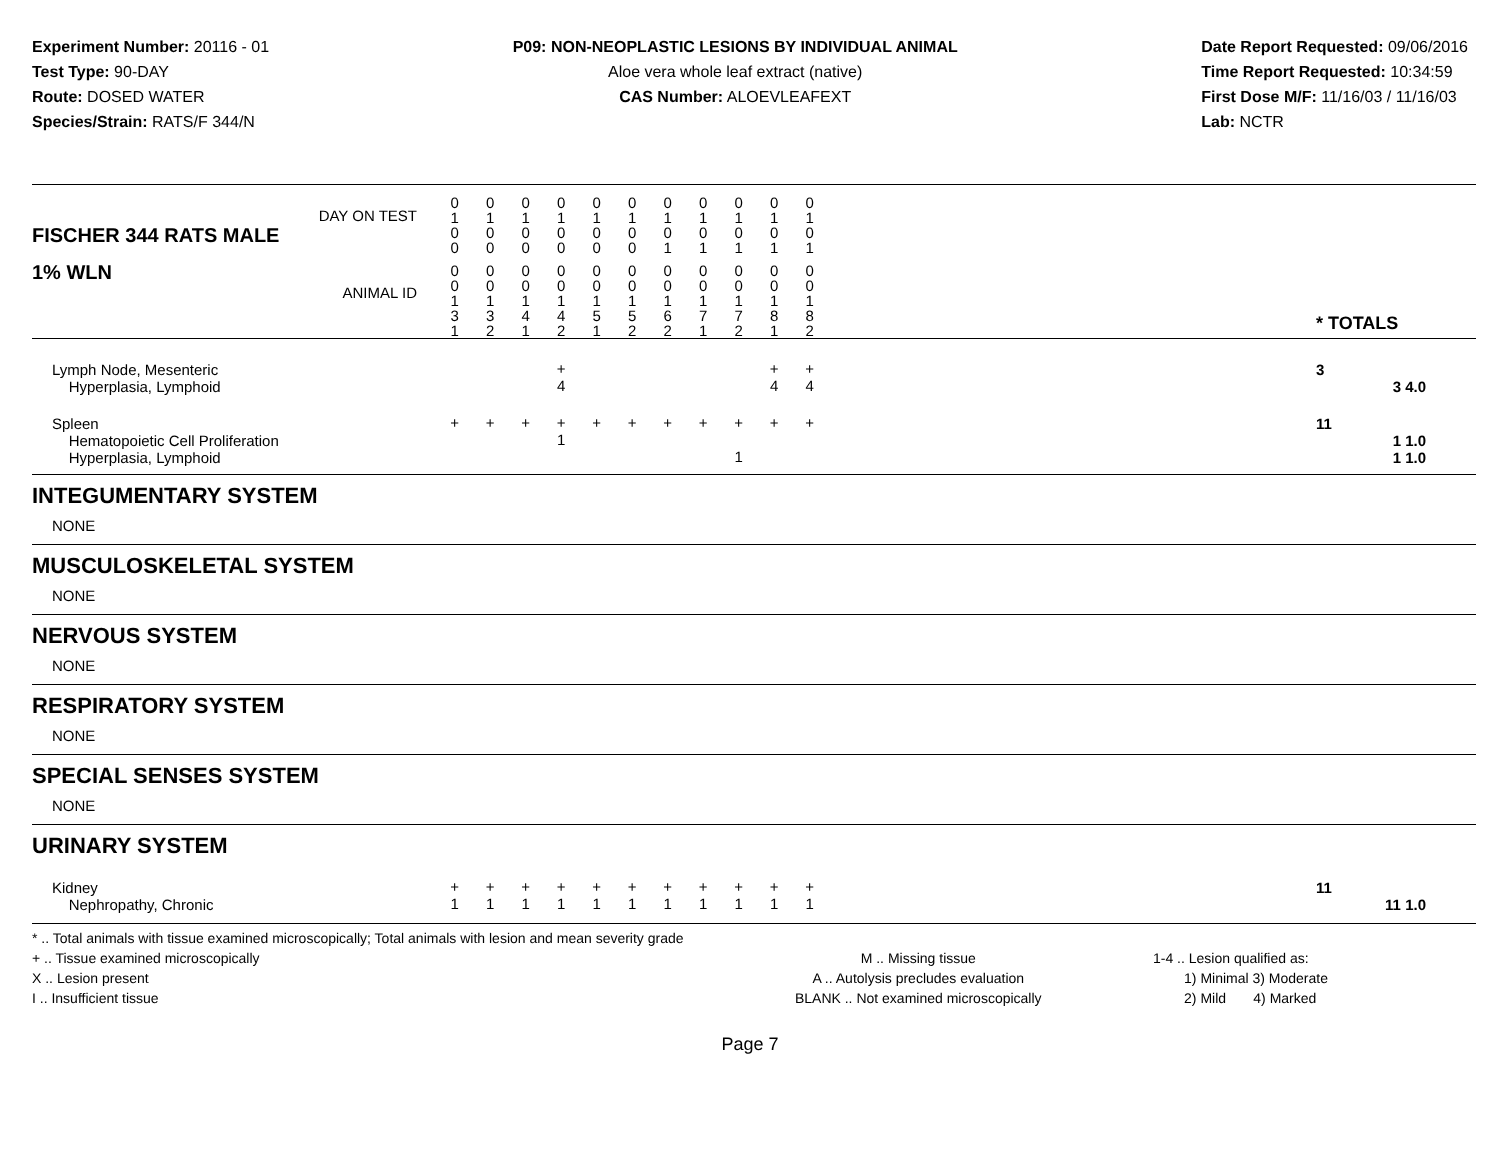Experiment Number: 20116 - 01
Test Type: 90-DAY
Route: DOSED WATER
Species/Strain: RATS/F 344/N
P09: NON-NEOPLASTIC LESIONS BY INDIVIDUAL ANIMAL
Aloe vera whole leaf extract (native)
CAS Number: ALOEVLEAFEXT
Date Report Requested: 09/06/2016
Time Report Requested: 10:34:59
First Dose M/F: 11/16/03 / 11/16/03
Lab: NCTR
| DAY ON TEST FISCHER 344 RATS MALE | 0 1 0 0 | 0 1 0 0 | 0 1 0 0 | 0 1 0 0 | 0 1 0 0 | 0 1 0 0 | 0 1 0 1 | 0 1 0 1 | 0 1 0 1 | 0 1 0 1 | 0 1 0 1 | | |
| 1% WLN ANIMAL ID | 0 0 1 3 1 | 0 0 1 3 2 | 0 0 1 4 1 | 0 0 1 4 2 | 0 0 1 5 1 | 0 0 1 5 2 | 0 0 1 6 2 | 0 0 1 7 1 | 0 0 1 7 2 | 0 0 1 8 1 | 0 0 1 8 2 | | * TOTALS |
| Lymph Node, Mesenteric | | | | + | | | | | | + | + | | 3 |
| Hyperplasia, Lymphoid | | | | 4 | | | | | | 4 | 4 | | 3 4.0 |
| Spleen | + | + | + | + | + | + | + | + | + | + | + | | 11 |
| Hematopoietic Cell Proliferation | | | | 1 | | | | | | | | | 1 1.0 |
| Hyperplasia, Lymphoid | | | | | | | | | 1 | | | | 1 1.0 |
| INTEGUMENTARY SYSTEM | | | | | | | | | | | | | |
| NONE | | | | | | | | | | | | | |
| MUSCULOSKELETAL SYSTEM | | | | | | | | | | | | | |
| NONE | | | | | | | | | | | | | |
| NERVOUS SYSTEM | | | | | | | | | | | | | |
| NONE | | | | | | | | | | | | | |
| RESPIRATORY SYSTEM | | | | | | | | | | | | | |
| NONE | | | | | | | | | | | | | |
| SPECIAL SENSES SYSTEM | | | | | | | | | | | | | |
| NONE | | | | | | | | | | | | | |
| URINARY SYSTEM | | | | | | | | | | | | | |
| Kidney | + | + | + | + | + | + | + | + | + | + | + | | 11 |
| Nephropathy, Chronic | 1 | 1 | 1 | 1 | 1 | 1 | 1 | 1 | 1 | 1 | 1 | | 11 1.0 |
* .. Total animals with tissue examined microscopically; Total animals with lesion and mean severity grade
+ .. Tissue examined microscopically
X .. Lesion present
I .. Insufficient tissue
M .. Missing tissue
A .. Autolysis precludes evaluation
BLANK .. Not examined microscopically
1-4 .. Lesion qualified as:
1) Minimal 3) Moderate
2) Mild 4) Marked
Page 7